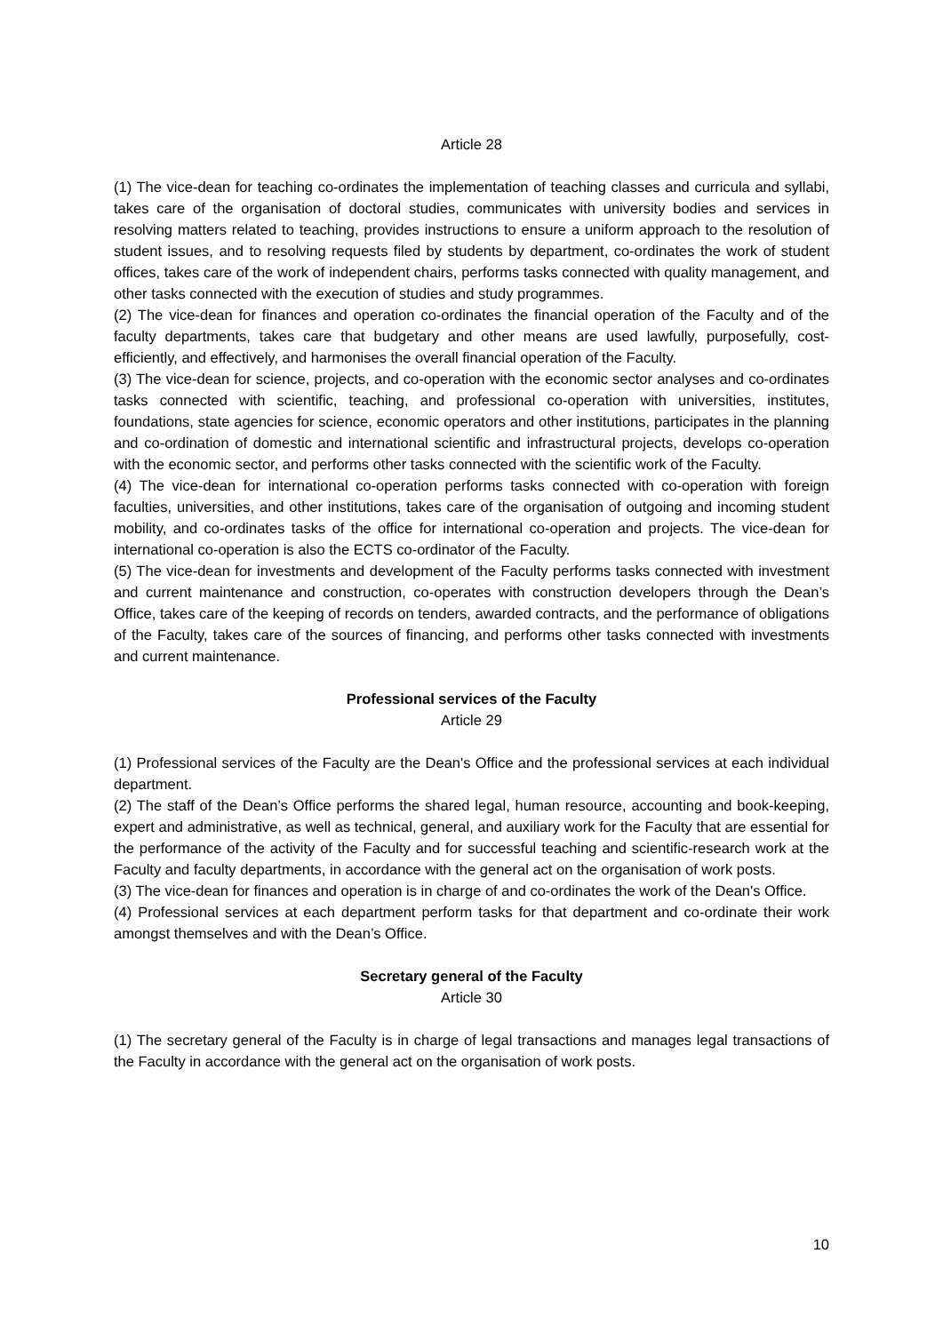Article 28
(1) The vice-dean for teaching co-ordinates the implementation of teaching classes and curricula and syllabi, takes care of the organisation of doctoral studies, communicates with university bodies and services in resolving matters related to teaching, provides instructions to ensure a uniform approach to the resolution of student issues, and to resolving requests filed by students by department, co-ordinates the work of student offices, takes care of the work of independent chairs, performs tasks connected with quality management, and other tasks connected with the execution of studies and study programmes.
(2) The vice-dean for finances and operation co-ordinates the financial operation of the Faculty and of the faculty departments, takes care that budgetary and other means are used lawfully, purposefully, cost-efficiently, and effectively, and harmonises the overall financial operation of the Faculty.
(3) The vice-dean for science, projects, and co-operation with the economic sector analyses and co-ordinates tasks connected with scientific, teaching, and professional co-operation with universities, institutes, foundations, state agencies for science, economic operators and other institutions, participates in the planning and co-ordination of domestic and international scientific and infrastructural projects, develops co-operation with the economic sector, and performs other tasks connected with the scientific work of the Faculty.
(4) The vice-dean for international co-operation performs tasks connected with co-operation with foreign faculties, universities, and other institutions, takes care of the organisation of outgoing and incoming student mobility, and co-ordinates tasks of the office for international co-operation and projects. The vice-dean for international co-operation is also the ECTS co-ordinator of the Faculty.
(5) The vice-dean for investments and development of the Faculty performs tasks connected with investment and current maintenance and construction, co-operates with construction developers through the Dean’s Office, takes care of the keeping of records on tenders, awarded contracts, and the performance of obligations of the Faculty, takes care of the sources of financing, and performs other tasks connected with investments and current maintenance.
Professional services of the Faculty
Article 29
(1) Professional services of the Faculty are the Dean's Office and the professional services at each individual department.
(2) The staff of the Dean’s Office performs the shared legal, human resource, accounting and book-keeping, expert and administrative, as well as technical, general, and auxiliary work for the Faculty that are essential for the performance of the activity of the Faculty and for successful teaching and scientific-research work at the Faculty and faculty departments, in accordance with the general act on the organisation of work posts.
(3) The vice-dean for finances and operation is in charge of and co-ordinates the work of the Dean's Office.
(4) Professional services at each department perform tasks for that department and co-ordinate their work amongst themselves and with the Dean’s Office.
Secretary general of the Faculty
Article 30
(1) The secretary general of the Faculty is in charge of legal transactions and manages legal transactions of the Faculty in accordance with the general act on the organisation of work posts.
10